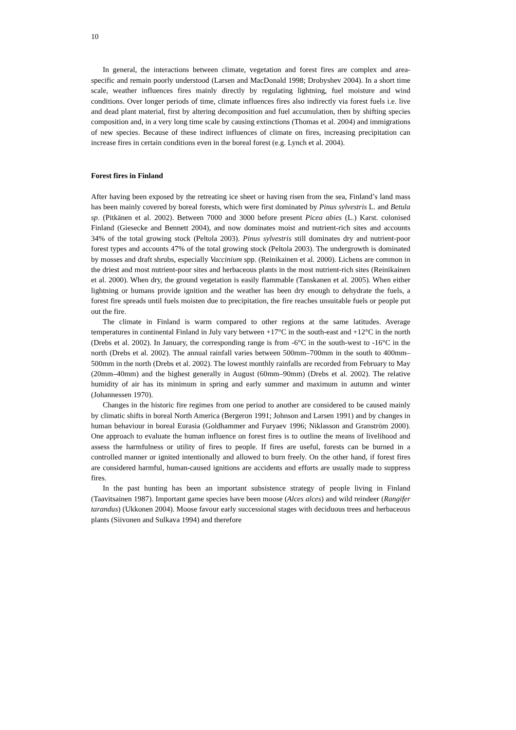10
In general, the interactions between climate, vegetation and forest fires are complex and area-specific and remain poorly understood (Larsen and MacDonald 1998; Drobyshev 2004). In a short time scale, weather influences fires mainly directly by regulating lightning, fuel moisture and wind conditions. Over longer periods of time, climate influences fires also indirectly via forest fuels i.e. live and dead plant material, first by altering decomposition and fuel accumulation, then by shifting species composition and, in a very long time scale by causing extinctions (Thomas et al. 2004) and immigrations of new species. Because of these indirect influences of climate on fires, increasing precipitation can increase fires in certain conditions even in the boreal forest (e.g. Lynch et al. 2004).
Forest fires in Finland
After having been exposed by the retreating ice sheet or having risen from the sea, Finland’s land mass has been mainly covered by boreal forests, which were first dominated by Pinus sylvestris L. and Betula sp. (Pitkänen et al. 2002). Between 7000 and 3000 before present Picea abies (L.) Karst. colonised Finland (Giesecke and Bennett 2004), and now dominates moist and nutrient-rich sites and accounts 34% of the total growing stock (Peltola 2003). Pinus sylvestris still dominates dry and nutrient-poor forest types and accounts 47% of the total growing stock (Peltola 2003). The undergrowth is dominated by mosses and draft shrubs, especially Vaccinium spp. (Reinikainen et al. 2000). Lichens are common in the driest and most nutrient-poor sites and herbaceous plants in the most nutrient-rich sites (Reinikainen et al. 2000). When dry, the ground vegetation is easily flammable (Tanskanen et al. 2005). When either lightning or humans provide ignition and the weather has been dry enough to dehydrate the fuels, a forest fire spreads until fuels moisten due to precipitation, the fire reaches unsuitable fuels or people put out the fire.
The climate in Finland is warm compared to other regions at the same latitudes. Average temperatures in continental Finland in July vary between +17°C in the south-east and +12°C in the north (Drebs et al. 2002). In January, the corresponding range is from -6°C in the south-west to -16°C in the north (Drebs et al. 2002). The annual rainfall varies between 500mm–700mm in the south to 400mm–500mm in the north (Drebs et al. 2002). The lowest monthly rainfalls are recorded from February to May (20mm–40mm) and the highest generally in August (60mm–90mm) (Drebs et al. 2002). The relative humidity of air has its minimum in spring and early summer and maximum in autumn and winter (Johannessen 1970).
Changes in the historic fire regimes from one period to another are considered to be caused mainly by climatic shifts in boreal North America (Bergeron 1991; Johnson and Larsen 1991) and by changes in human behaviour in boreal Eurasia (Goldhammer and Furyaev 1996; Niklasson and Granström 2000). One approach to evaluate the human influence on forest fires is to outline the means of livelihood and assess the harmfulness or utility of fires to people. If fires are useful, forests can be burned in a controlled manner or ignited intentionally and allowed to burn freely. On the other hand, if forest fires are considered harmful, human-caused ignitions are accidents and efforts are usually made to suppress fires.
In the past hunting has been an important subsistence strategy of people living in Finland (Taavitsainen 1987). Important game species have been moose (Alces alces) and wild reindeer (Rangifer tarandus) (Ukkonen 2004). Moose favour early successional stages with deciduous trees and herbaceous plants (Siivonen and Sulkava 1994) and therefore